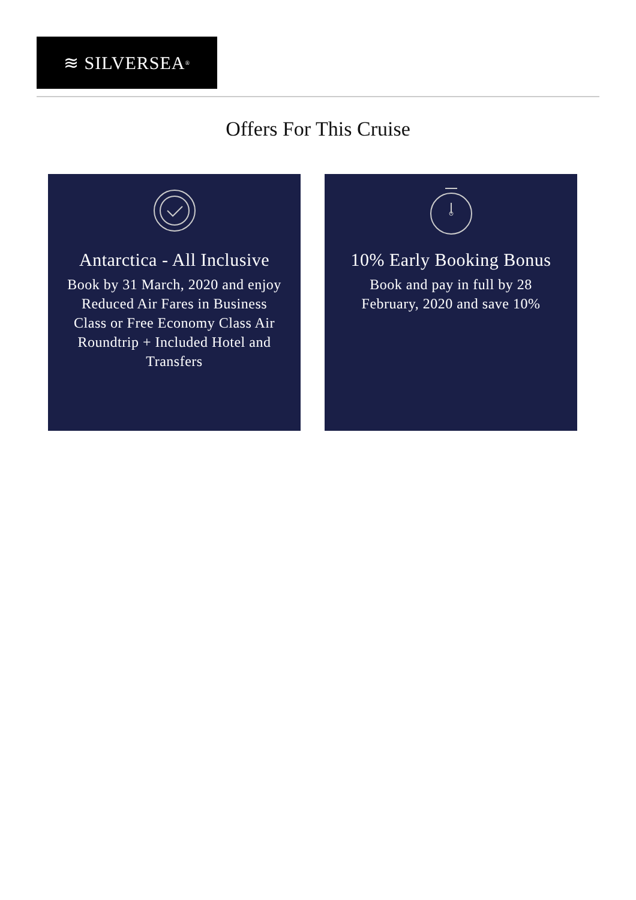≋ SILVERSEA<sup>®</sup>
Offers For This Cruise
Antarctica - All Inclusive
Book by 31 March, 2020 and enjoy Reduced Air Fares in Business Class or Free Economy Class Air Roundtrip + Included Hotel and Transfers
10% Early Booking Bonus
Book and pay in full by 28 February, 2020 and save 10%